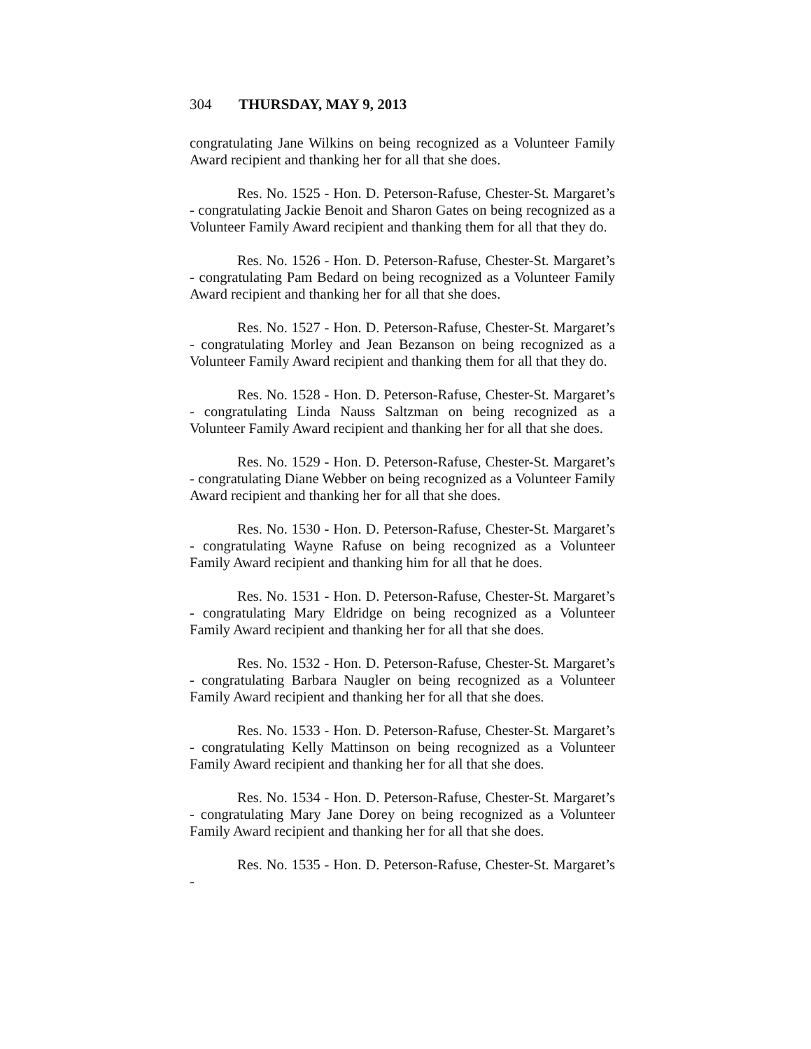304 THURSDAY, MAY 9, 2013
congratulating Jane Wilkins on being recognized as a Volunteer Family Award recipient and thanking her for all that she does.
Res. No. 1525 - Hon. D. Peterson-Rafuse, Chester-St. Margaret’s - congratulating Jackie Benoit and Sharon Gates on being recognized as a Volunteer Family Award recipient and thanking them for all that they do.
Res. No. 1526 - Hon. D. Peterson-Rafuse, Chester-St. Margaret’s - congratulating Pam Bedard on being recognized as a Volunteer Family Award recipient and thanking her for all that she does.
Res. No. 1527 - Hon. D. Peterson-Rafuse, Chester-St. Margaret’s - congratulating Morley and Jean Bezanson on being recognized as a Volunteer Family Award recipient and thanking them for all that they do.
Res. No. 1528 - Hon. D. Peterson-Rafuse, Chester-St. Margaret’s - congratulating Linda Nauss Saltzman on being recognized as a Volunteer Family Award recipient and thanking her for all that she does.
Res. No. 1529 - Hon. D. Peterson-Rafuse, Chester-St. Margaret’s - congratulating Diane Webber on being recognized as a Volunteer Family Award recipient and thanking her for all that she does.
Res. No. 1530 - Hon. D. Peterson-Rafuse, Chester-St. Margaret’s - congratulating Wayne Rafuse on being recognized as a Volunteer Family Award recipient and thanking him for all that he does.
Res. No. 1531 - Hon. D. Peterson-Rafuse, Chester-St. Margaret’s - congratulating Mary Eldridge on being recognized as a Volunteer Family Award recipient and thanking her for all that she does.
Res. No. 1532 - Hon. D. Peterson-Rafuse, Chester-St. Margaret’s - congratulating Barbara Naugler on being recognized as a Volunteer Family Award recipient and thanking her for all that she does.
Res. No. 1533 - Hon. D. Peterson-Rafuse, Chester-St. Margaret’s - congratulating Kelly Mattinson on being recognized as a Volunteer Family Award recipient and thanking her for all that she does.
Res. No. 1534 - Hon. D. Peterson-Rafuse, Chester-St. Margaret’s - congratulating Mary Jane Dorey on being recognized as a Volunteer Family Award recipient and thanking her for all that she does.
Res. No. 1535 - Hon. D. Peterson-Rafuse, Chester-St. Margaret’s -